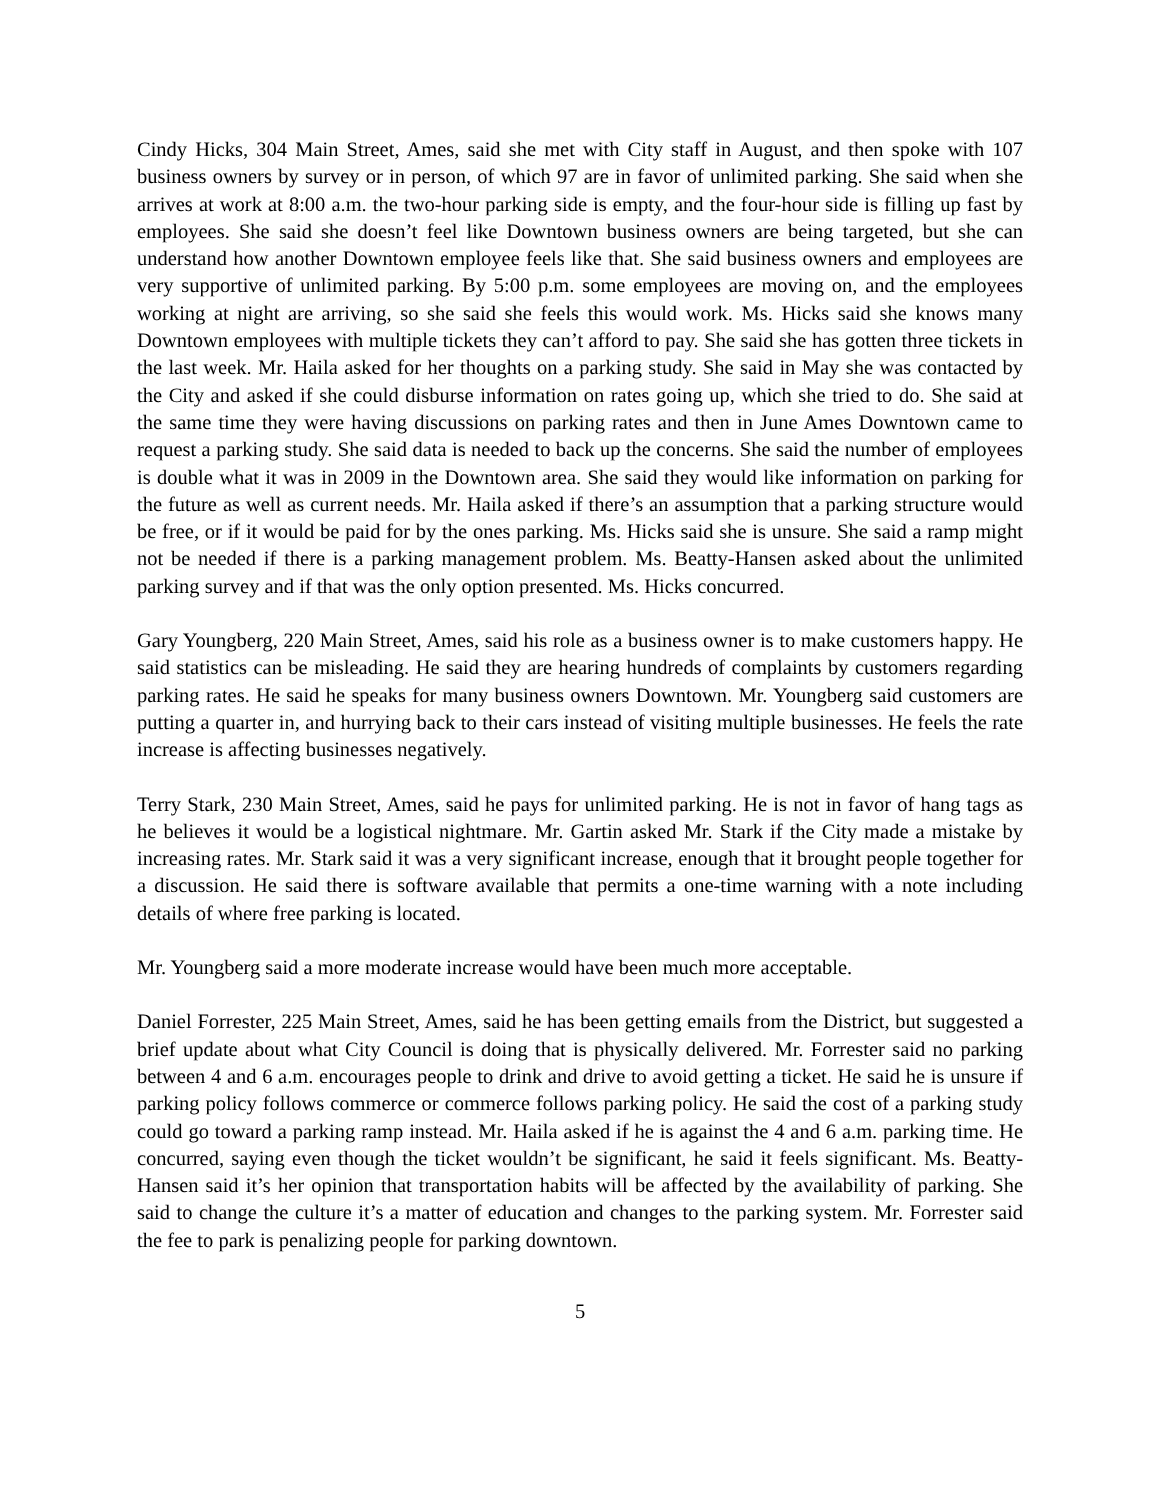Cindy Hicks, 304 Main Street, Ames, said she met with City staff in August, and then spoke with 107 business owners by survey or in person, of which 97 are in favor of unlimited parking. She said when she arrives at work at 8:00 a.m. the two-hour parking side is empty, and the four-hour side is filling up fast by employees. She said she doesn’t feel like Downtown business owners are being targeted, but she can understand how another Downtown employee feels like that. She said business owners and employees are very supportive of unlimited parking. By 5:00 p.m. some employees are moving on, and the employees working at night are arriving, so she said she feels this would work. Ms. Hicks said she knows many Downtown employees with multiple tickets they can’t afford to pay. She said she has gotten three tickets in the last week. Mr. Haila asked for her thoughts on a parking study. She said in May she was contacted by the City and asked if she could disburse information on rates going up, which she tried to do. She said at the same time they were having discussions on parking rates and then in June Ames Downtown came to request a parking study. She said data is needed to back up the concerns. She said the number of employees is double what it was in 2009 in the Downtown area. She said they would like information on parking for the future as well as current needs. Mr. Haila asked if there’s an assumption that a parking structure would be free, or if it would be paid for by the ones parking. Ms. Hicks said she is unsure. She said a ramp might not be needed if there is a parking management problem. Ms. Beatty-Hansen asked about the unlimited parking survey and if that was the only option presented. Ms. Hicks concurred.
Gary Youngberg, 220 Main Street, Ames, said his role as a business owner is to make customers happy. He said statistics can be misleading. He said they are hearing hundreds of complaints by customers regarding parking rates. He said he speaks for many business owners Downtown. Mr. Youngberg said customers are putting a quarter in, and hurrying back to their cars instead of visiting multiple businesses. He feels the rate increase is affecting businesses negatively.
Terry Stark, 230 Main Street, Ames, said he pays for unlimited parking. He is not in favor of hang tags as he believes it would be a logistical nightmare. Mr. Gartin asked Mr. Stark if the City made a mistake by increasing rates. Mr. Stark said it was a very significant increase, enough that it brought people together for a discussion. He said there is software available that permits a one-time warning with a note including details of where free parking is located.
Mr. Youngberg said a more moderate increase would have been much more acceptable.
Daniel Forrester, 225 Main Street, Ames, said he has been getting emails from the District, but suggested a brief update about what City Council is doing that is physically delivered. Mr. Forrester said no parking between 4 and 6 a.m. encourages people to drink and drive to avoid getting a ticket. He said he is unsure if parking policy follows commerce or commerce follows parking policy. He said the cost of a parking study could go toward a parking ramp instead. Mr. Haila asked if he is against the 4 and 6 a.m. parking time. He concurred, saying even though the ticket wouldn’t be significant, he said it feels significant. Ms. Beatty-Hansen said it’s her opinion that transportation habits will be affected by the availability of parking. She said to change the culture it’s a matter of education and changes to the parking system. Mr. Forrester said the fee to park is penalizing people for parking downtown.
5